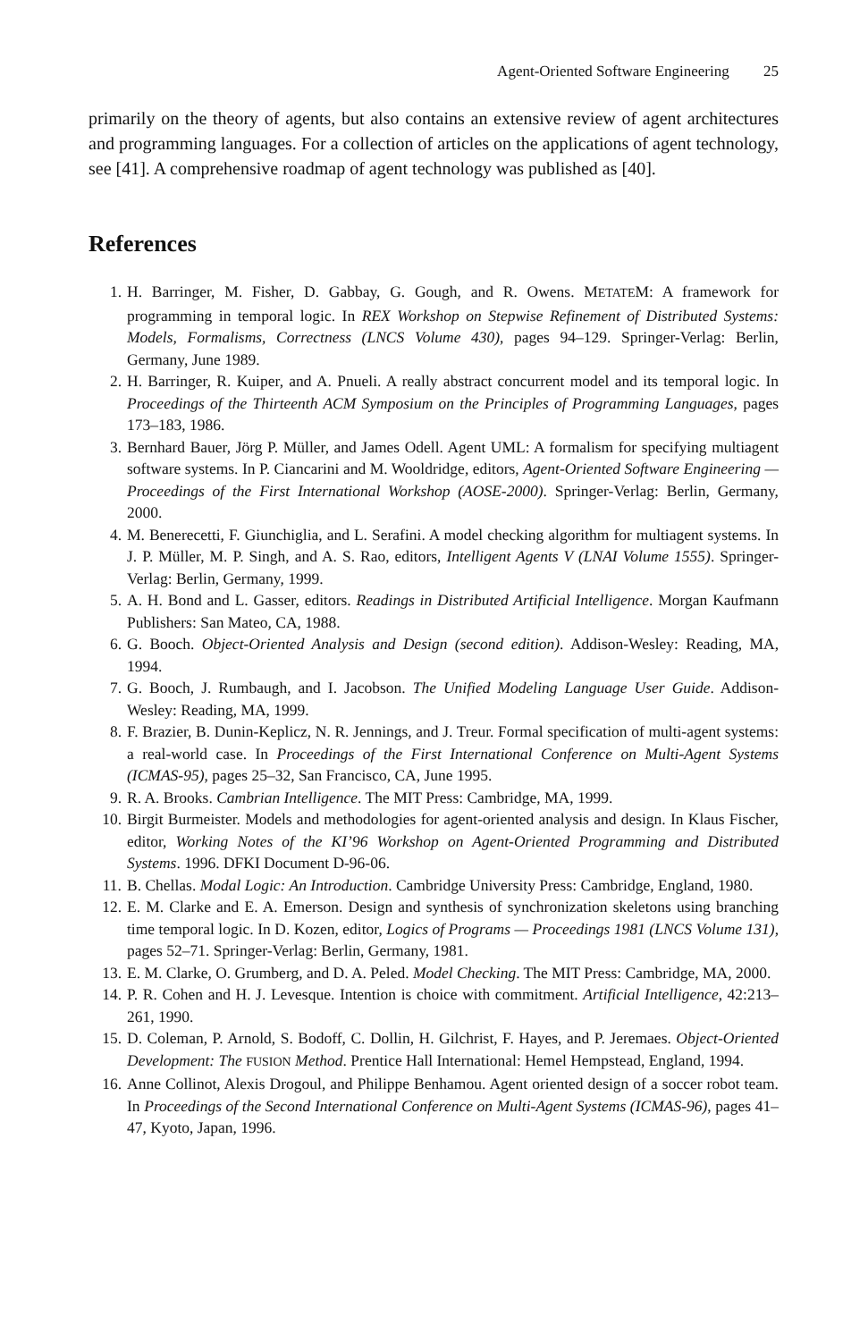Agent-Oriented Software Engineering 25
primarily on the theory of agents, but also contains an extensive review of agent architectures and programming languages. For a collection of articles on the applications of agent technology, see [41]. A comprehensive roadmap of agent technology was published as [40].
References
1. H. Barringer, M. Fisher, D. Gabbay, G. Gough, and R. Owens. METATEM: A framework for programming in temporal logic. In REX Workshop on Stepwise Refinement of Distributed Systems: Models, Formalisms, Correctness (LNCS Volume 430), pages 94–129. Springer-Verlag: Berlin, Germany, June 1989.
2. H. Barringer, R. Kuiper, and A. Pnueli. A really abstract concurrent model and its temporal logic. In Proceedings of the Thirteenth ACM Symposium on the Principles of Programming Languages, pages 173–183, 1986.
3. Bernhard Bauer, Jörg P. Müller, and James Odell. Agent UML: A formalism for specifying multiagent software systems. In P. Ciancarini and M. Wooldridge, editors, Agent-Oriented Software Engineering — Proceedings of the First International Workshop (AOSE-2000). Springer-Verlag: Berlin, Germany, 2000.
4. M. Benerecetti, F. Giunchiglia, and L. Serafini. A model checking algorithm for multiagent systems. In J. P. Müller, M. P. Singh, and A. S. Rao, editors, Intelligent Agents V (LNAI Volume 1555). Springer-Verlag: Berlin, Germany, 1999.
5. A. H. Bond and L. Gasser, editors. Readings in Distributed Artificial Intelligence. Morgan Kaufmann Publishers: San Mateo, CA, 1988.
6. G. Booch. Object-Oriented Analysis and Design (second edition). Addison-Wesley: Reading, MA, 1994.
7. G. Booch, J. Rumbaugh, and I. Jacobson. The Unified Modeling Language User Guide. Addison-Wesley: Reading, MA, 1999.
8. F. Brazier, B. Dunin-Keplicz, N. R. Jennings, and J. Treur. Formal specification of multi-agent systems: a real-world case. In Proceedings of the First International Conference on Multi-Agent Systems (ICMAS-95), pages 25–32, San Francisco, CA, June 1995.
9. R. A. Brooks. Cambrian Intelligence. The MIT Press: Cambridge, MA, 1999.
10. Birgit Burmeister. Models and methodologies for agent-oriented analysis and design. In Klaus Fischer, editor, Working Notes of the KI’96 Workshop on Agent-Oriented Programming and Distributed Systems. 1996. DFKI Document D-96-06.
11. B. Chellas. Modal Logic: An Introduction. Cambridge University Press: Cambridge, England, 1980.
12. E. M. Clarke and E. A. Emerson. Design and synthesis of synchronization skeletons using branching time temporal logic. In D. Kozen, editor, Logics of Programs — Proceedings 1981 (LNCS Volume 131), pages 52–71. Springer-Verlag: Berlin, Germany, 1981.
13. E. M. Clarke, O. Grumberg, and D. A. Peled. Model Checking. The MIT Press: Cambridge, MA, 2000.
14. P. R. Cohen and H. J. Levesque. Intention is choice with commitment. Artificial Intelligence, 42:213–261, 1990.
15. D. Coleman, P. Arnold, S. Bodoff, C. Dollin, H. Gilchrist, F. Hayes, and P. Jeremaes. Object-Oriented Development: The FUSION Method. Prentice Hall International: Hemel Hempstead, England, 1994.
16. Anne Collinot, Alexis Drogoul, and Philippe Benhamou. Agent oriented design of a soccer robot team. In Proceedings of the Second International Conference on Multi-Agent Systems (ICMAS-96), pages 41–47, Kyoto, Japan, 1996.